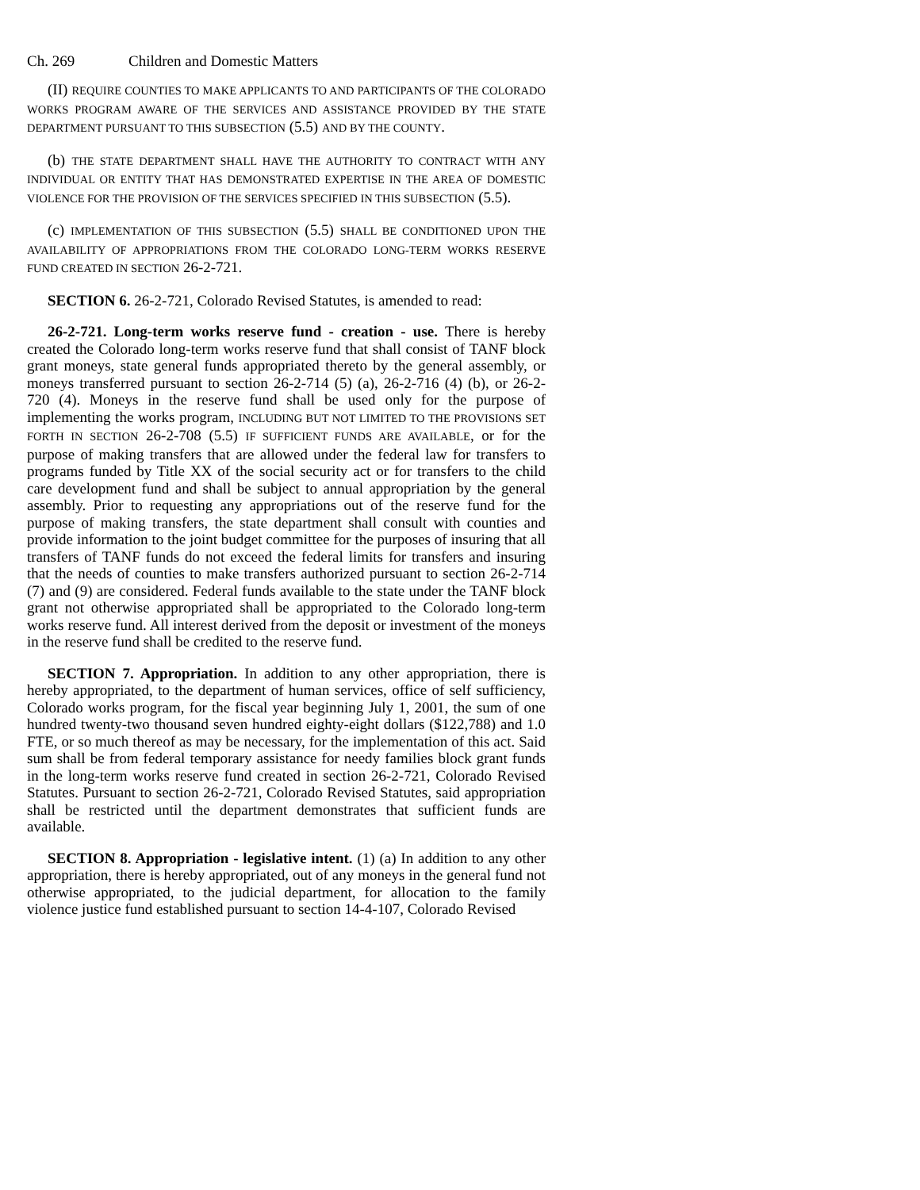Ch. 269 Children and Domestic Matters
(II) REQUIRE COUNTIES TO MAKE APPLICANTS TO AND PARTICIPANTS OF THE COLORADO WORKS PROGRAM AWARE OF THE SERVICES AND ASSISTANCE PROVIDED BY THE STATE DEPARTMENT PURSUANT TO THIS SUBSECTION (5.5) AND BY THE COUNTY.
(b) THE STATE DEPARTMENT SHALL HAVE THE AUTHORITY TO CONTRACT WITH ANY INDIVIDUAL OR ENTITY THAT HAS DEMONSTRATED EXPERTISE IN THE AREA OF DOMESTIC VIOLENCE FOR THE PROVISION OF THE SERVICES SPECIFIED IN THIS SUBSECTION (5.5).
(c) IMPLEMENTATION OF THIS SUBSECTION (5.5) SHALL BE CONDITIONED UPON THE AVAILABILITY OF APPROPRIATIONS FROM THE COLORADO LONG-TERM WORKS RESERVE FUND CREATED IN SECTION 26-2-721.
SECTION 6. 26-2-721, Colorado Revised Statutes, is amended to read:
26-2-721. Long-term works reserve fund - creation - use. There is hereby created the Colorado long-term works reserve fund that shall consist of TANF block grant moneys, state general funds appropriated thereto by the general assembly, or moneys transferred pursuant to section 26-2-714 (5) (a), 26-2-716 (4) (b), or 26-2-720 (4). Moneys in the reserve fund shall be used only for the purpose of implementing the works program, INCLUDING BUT NOT LIMITED TO THE PROVISIONS SET FORTH IN SECTION 26-2-708 (5.5) IF SUFFICIENT FUNDS ARE AVAILABLE, or for the purpose of making transfers that are allowed under the federal law for transfers to programs funded by Title XX of the social security act or for transfers to the child care development fund and shall be subject to annual appropriation by the general assembly. Prior to requesting any appropriations out of the reserve fund for the purpose of making transfers, the state department shall consult with counties and provide information to the joint budget committee for the purposes of insuring that all transfers of TANF funds do not exceed the federal limits for transfers and insuring that the needs of counties to make transfers authorized pursuant to section 26-2-714 (7) and (9) are considered. Federal funds available to the state under the TANF block grant not otherwise appropriated shall be appropriated to the Colorado long-term works reserve fund. All interest derived from the deposit or investment of the moneys in the reserve fund shall be credited to the reserve fund.
SECTION 7. Appropriation. In addition to any other appropriation, there is hereby appropriated, to the department of human services, office of self sufficiency, Colorado works program, for the fiscal year beginning July 1, 2001, the sum of one hundred twenty-two thousand seven hundred eighty-eight dollars ($122,788) and 1.0 FTE, or so much thereof as may be necessary, for the implementation of this act. Said sum shall be from federal temporary assistance for needy families block grant funds in the long-term works reserve fund created in section 26-2-721, Colorado Revised Statutes. Pursuant to section 26-2-721, Colorado Revised Statutes, said appropriation shall be restricted until the department demonstrates that sufficient funds are available.
SECTION 8. Appropriation - legislative intent. (1) (a) In addition to any other appropriation, there is hereby appropriated, out of any moneys in the general fund not otherwise appropriated, to the judicial department, for allocation to the family violence justice fund established pursuant to section 14-4-107, Colorado Revised